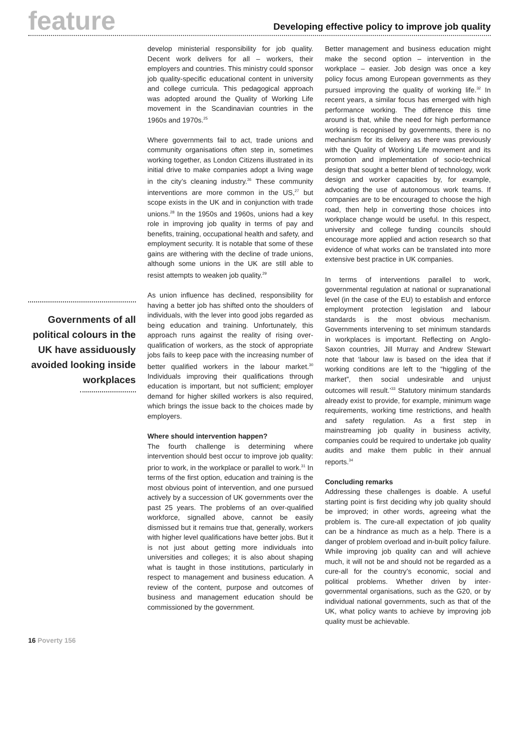feature
Developing effective policy to improve job quality
Governments of all political colours in the UK have assiduously avoided looking inside workplaces
develop ministerial responsibility for job quality. Decent work delivers for all – workers, their employers and countries. This ministry could sponsor job quality-specific educational content in university and college curricula. This pedagogical approach was adopted around the Quality of Working Life movement in the Scandinavian countries in the 1960s and 1970s.<sup>25</sup>
Where governments fail to act, trade unions and community organisations often step in, sometimes working together, as London Citizens illustrated in its initial drive to make companies adopt a living wage in the city’s cleaning industry.<sup>26</sup> These community interventions are more common in the US,<sup>27</sup> but scope exists in the UK and in conjunction with trade unions.<sup>28</sup> In the 1950s and 1960s, unions had a key role in improving job quality in terms of pay and benefits, training, occupational health and safety, and employment security. It is notable that some of these gains are withering with the decline of trade unions, although some unions in the UK are still able to resist attempts to weaken job quality.<sup>29</sup>
As union influence has declined, responsibility for having a better job has shifted onto the shoulders of individuals, with the lever into good jobs regarded as being education and training. Unfortunately, this approach runs against the reality of rising over-qualification of workers, as the stock of appropriate jobs fails to keep pace with the increasing number of better qualified workers in the labour market.<sup>30</sup> Individuals improving their qualifications through education is important, but not sufficient; employer demand for higher skilled workers is also required, which brings the issue back to the choices made by employers.
Where should intervention happen?
The fourth challenge is determining where intervention should best occur to improve job quality: prior to work, in the workplace or parallel to work.<sup>31</sup> In terms of the first option, education and training is the most obvious point of intervention, and one pursued actively by a succession of UK governments over the past 25 years. The problems of an over-qualified workforce, signalled above, cannot be easily dismissed but it remains true that, generally, workers with higher level qualifications have better jobs. But it is not just about getting more individuals into universities and colleges; it is also about shaping what is taught in those institutions, particularly in respect to management and business education. A review of the content, purpose and outcomes of business and management education should be commissioned by the government.
Better management and business education might make the second option – intervention in the workplace – easier. Job design was once a key policy focus among European governments as they pursued improving the quality of working life.<sup>32</sup> In recent years, a similar focus has emerged with high performance working. The difference this time around is that, while the need for high performance working is recognised by governments, there is no mechanism for its delivery as there was previously with the Quality of Working Life movement and its promotion and implementation of socio-technical design that sought a better blend of technology, work design and worker capacities by, for example, advocating the use of autonomous work teams. If companies are to be encouraged to choose the high road, then help in converting those choices into workplace change would be useful. In this respect, university and college funding councils should encourage more applied and action research so that evidence of what works can be translated into more extensive best practice in UK companies.
In terms of interventions parallel to work, governmental regulation at national or supranational level (in the case of the EU) to establish and enforce employment protection legislation and labour standards is the most obvious mechanism. Governments intervening to set minimum standards in workplaces is important. Reflecting on Anglo-Saxon countries, Jill Murray and Andrew Stewart note that ‘labour law is based on the idea that if working conditions are left to the “higgling of the market”, then social undesirable and unjust outcomes will result.’<sup>33</sup> Statutory minimum standards already exist to provide, for example, minimum wage requirements, working time restrictions, and health and safety regulation. As a first step in mainstreaming job quality in business activity, companies could be required to undertake job quality audits and make them public in their annual reports.<sup>34</sup>
Concluding remarks
Addressing these challenges is doable. A useful starting point is first deciding why job quality should be improved; in other words, agreeing what the problem is. The cure-all expectation of job quality can be a hindrance as much as a help. There is a danger of problem overload and in-built policy failure. While improving job quality can and will achieve much, it will not be and should not be regarded as a cure-all for the country’s economic, social and political problems. Whether driven by inter-governmental organisations, such as the G20, or by individual national governments, such as that of the UK, what policy wants to achieve by improving job quality must be achievable.
16 Poverty 156